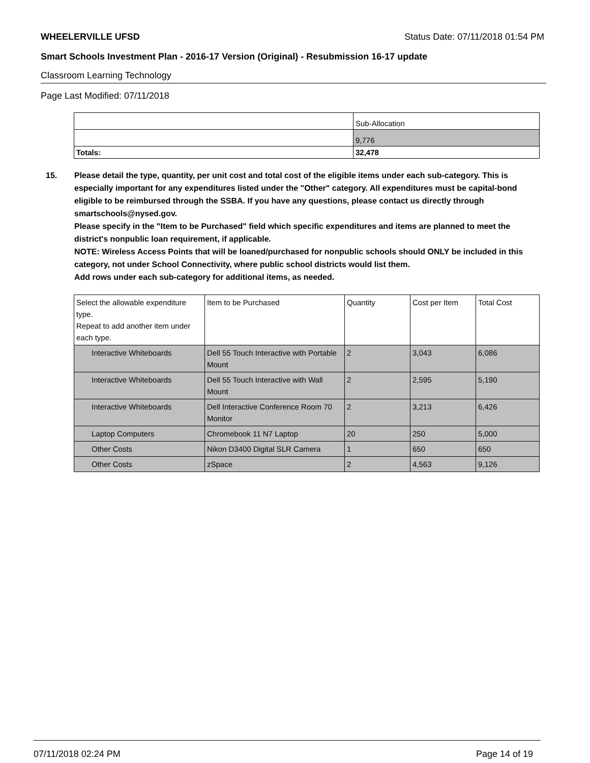WHEELERVILLE UFSD Status Date: 07/11/2018 01:54 PM
Smart Schools Investment Plan - 2016-17 Version (Original) - Resubmission 16-17 update
Classroom Learning Technology
Page Last Modified: 07/11/2018
| | Sub-Allocation |
| | 9,776 |
| Totals: | 32,478 |
15. Please detail the type, quantity, per unit cost and total cost of the eligible items under each sub-category. This is especially important for any expenditures listed under the "Other" category. All expenditures must be capital-bond eligible to be reimbursed through the SSBA. If you have any questions, please contact us directly through smartschools@nysed.gov.
Please specify in the "Item to be Purchased" field which specific expenditures and items are planned to meet the district's nonpublic loan requirement, if applicable.
NOTE: Wireless Access Points that will be loaned/purchased for nonpublic schools should ONLY be included in this category, not under School Connectivity, where public school districts would list them.
Add rows under each sub-category for additional items, as needed.
| Select the allowable expenditure type. Repeat to add another item under each type. | Item to be Purchased | Quantity | Cost per Item | Total Cost |
| --- | --- | --- | --- | --- |
| Interactive Whiteboards | Dell 55 Touch Interactive with Portable Mount | 2 | 3,043 | 6,086 |
| Interactive Whiteboards | Dell 55 Touch Interactive with Wall Mount | 2 | 2,595 | 5,190 |
| Interactive Whiteboards | Dell Interactive Conference Room 70 Monitor | 2 | 3,213 | 6,426 |
| Laptop Computers | Chromebook 11 N7 Laptop | 20 | 250 | 5,000 |
| Other Costs | Nikon D3400 Digital SLR Camera | 1 | 650 | 650 |
| Other Costs | zSpace | 2 | 4,563 | 9,126 |
07/11/2018 02:24 PM Page 14 of 19